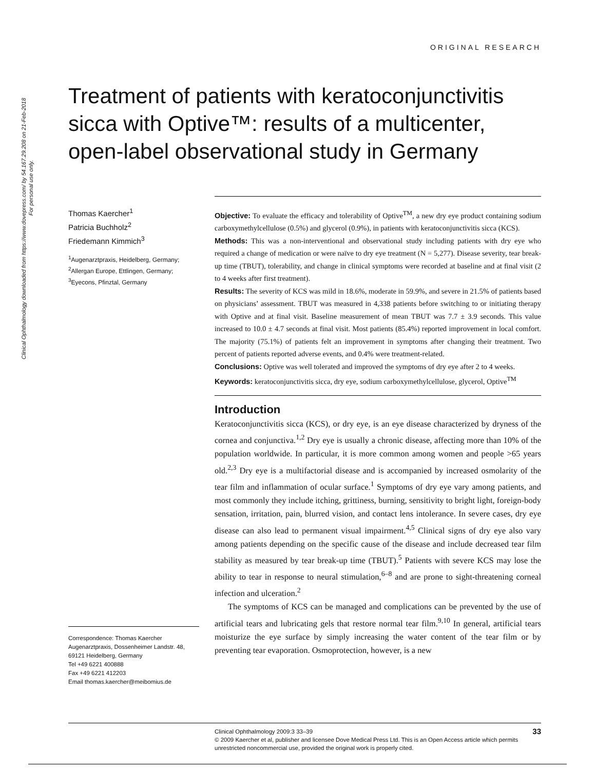Clinical Ophthalmology downloaded from https://www.dovepress.com/ by 54.167.29.208 on 21-Feb-2018
For personal use only.
ORIGINAL RESEARCH
Treatment of patients with keratoconjunctivitis sicca with Optive™: results of a multicenter, open-label observational study in Germany
Thomas Kaercher<sup>1</sup>
Patricia Buchholz<sup>2</sup>
Friedemann Kimmich<sup>3</sup>
<sup>1</sup> Augenarztpraxis, Heidelberg, Germany; <sup>2</sup>Allergan Europe, Ettlingen, Germany; <sup>3</sup>Eyecons, Pfinztal, Germany
Correspondence: Thomas Kaercher
Augenarztpraxis, Dossenheimer Landstr. 48, 69121 Heidelberg, Germany
Tel +49 6221 400888
Fax +49 6221 412203
Email thomas.kaercher@meibomius.de
Objective: To evaluate the efficacy and tolerability of Optive<sup>TM</sup>, a new dry eye product containing sodium carboxymethylcellulose (0.5%) and glycerol (0.9%), in patients with keratoconjunctivitis sicca (KCS).
Methods: This was a non-interventional and observational study including patients with dry eye who required a change of medication or were naïve to dry eye treatment (N = 5,277). Disease severity, tear break-up time (TBUT), tolerability, and change in clinical symptoms were recorded at baseline and at final visit (2 to 4 weeks after first treatment).
Results: The severity of KCS was mild in 18.6%, moderate in 59.9%, and severe in 21.5% of patients based on physicians’ assessment. TBUT was measured in 4,338 patients before switching to or initiating therapy with Optive and at final visit. Baseline measurement of mean TBUT was 7.7 ± 3.9 seconds. This value increased to 10.0 ± 4.7 seconds at final visit. Most patients (85.4%) reported improvement in local comfort. The majority (75.1%) of patients felt an improvement in symptoms after changing their treatment. Two percent of patients reported adverse events, and 0.4% were treatment-related.
Conclusions: Optive was well tolerated and improved the symptoms of dry eye after 2 to 4 weeks.
Keywords: keratoconjunctivitis sicca, dry eye, sodium carboxymethylcellulose, glycerol, Optive<sup>TM</sup>
Introduction
Keratoconjunctivitis sicca (KCS), or dry eye, is an eye disease characterized by dryness of the cornea and conjunctiva.<sup>1,2</sup> Dry eye is usually a chronic disease, affecting more than 10% of the population worldwide. In particular, it is more common among women and people >65 years old.<sup>2,3</sup> Dry eye is a multifactorial disease and is accompanied by increased osmolarity of the tear film and inflammation of ocular surface.<sup>1</sup> Symptoms of dry eye vary among patients, and most commonly they include itching, grittiness, burning, sensitivity to bright light, foreign-body sensation, irritation, pain, blurred vision, and contact lens intolerance. In severe cases, dry eye disease can also lead to permanent visual impairment.<sup>4,5</sup> Clinical signs of dry eye also vary among patients depending on the specific cause of the disease and include decreased tear film stability as measured by tear break-up time (TBUT).<sup>5</sup> Patients with severe KCS may lose the ability to tear in response to neural stimulation,<sup>6–8</sup> and are prone to sight-threatening corneal infection and ulceration.<sup>2</sup>
The symptoms of KCS can be managed and complications can be prevented by the use of artificial tears and lubricating gels that restore normal tear film.<sup>9,10</sup> In general, artificial tears moisturize the eye surface by simply increasing the water content of the tear film or by preventing tear evaporation. Osmoprotection, however, is a new
33 Clinical Ophthalmology 2009:3 33–39
© 2009 Kaercher et al, publisher and licensee Dove Medical Press Ltd. This is an Open Access article which permits unrestricted noncommercial use, provided the original work is properly cited.